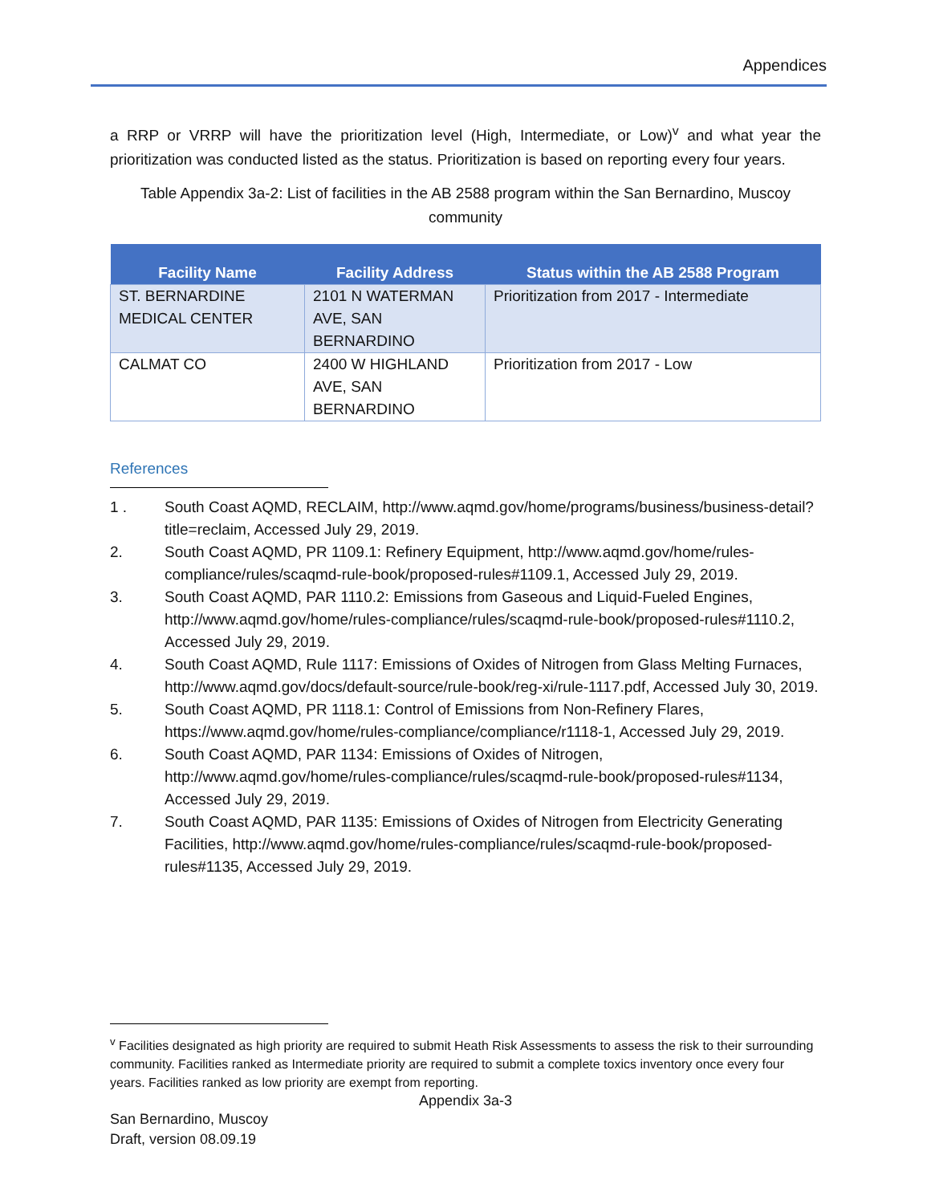Appendices
a RRP or VRRP will have the prioritization level (High, Intermediate, or Low)<sup>v</sup> and what year the prioritization was conducted listed as the status. Prioritization is based on reporting every four years.
Table Appendix 3a-2: List of facilities in the AB 2588 program within the San Bernardino, Muscoy community
| Facility Name | Facility Address | Status within the AB 2588 Program |
| --- | --- | --- |
| ST. BERNARDINE MEDICAL CENTER | 2101 N WATERMAN AVE, SAN BERNARDINO | Prioritization from 2017 - Intermediate |
| CALMAT CO | 2400 W HIGHLAND AVE, SAN BERNARDINO | Prioritization from 2017 - Low |
References
1 . South Coast AQMD, RECLAIM, http://www.aqmd.gov/home/programs/business/business-detail?title=reclaim, Accessed July 29, 2019.
2. South Coast AQMD, PR 1109.1: Refinery Equipment, http://www.aqmd.gov/home/rules-compliance/rules/scaqmd-rule-book/proposed-rules#1109.1, Accessed July 29, 2019.
3. South Coast AQMD, PAR 1110.2: Emissions from Gaseous and Liquid-Fueled Engines, http://www.aqmd.gov/home/rules-compliance/rules/scaqmd-rule-book/proposed-rules#1110.2, Accessed July 29, 2019.
4. South Coast AQMD, Rule 1117: Emissions of Oxides of Nitrogen from Glass Melting Furnaces, http://www.aqmd.gov/docs/default-source/rule-book/reg-xi/rule-1117.pdf, Accessed July 30, 2019.
5. South Coast AQMD, PR 1118.1: Control of Emissions from Non-Refinery Flares, https://www.aqmd.gov/home/rules-compliance/compliance/r1118-1, Accessed July 29, 2019.
6. South Coast AQMD, PAR 1134: Emissions of Oxides of Nitrogen, http://www.aqmd.gov/home/rules-compliance/rules/scaqmd-rule-book/proposed-rules#1134, Accessed July 29, 2019.
7. South Coast AQMD, PAR 1135: Emissions of Oxides of Nitrogen from Electricity Generating Facilities, http://www.aqmd.gov/home/rules-compliance/rules/scaqmd-rule-book/proposed-rules#1135, Accessed July 29, 2019.
<sup>v</sup> Facilities designated as high priority are required to submit Heath Risk Assessments to assess the risk to their surrounding community. Facilities ranked as Intermediate priority are required to submit a complete toxics inventory once every four years. Facilities ranked as low priority are exempt from reporting.
Appendix 3a-3
San Bernardino, Muscoy
Draft, version 08.09.19